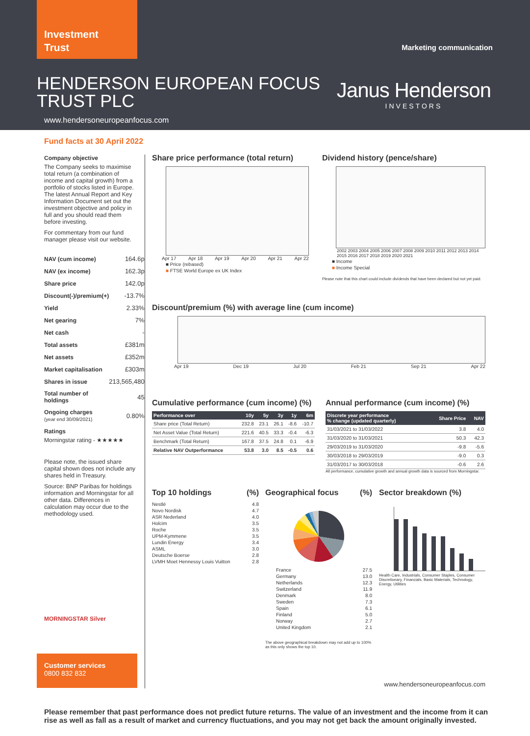Investment
Trust
Marketing communication
HENDERSON EUROPEAN FOCUS
TRUST PLC
Janus Henderson
INVESTORS
www.hendersoneuropeanfocus.com
Fund facts at 30 April 2022
Company objective
The Company seeks to maximise total return (a combination of income and capital growth) from a portfolio of stocks listed in Europe. The latest Annual Report and Key Information Document set out the investment objective and policy in full and you should read them before investing.
For commentary from our fund manager please visit our website.
| NAV (cum income) | 164.6p |
| NAV (ex income) | 162.3p |
| Share price | 142.0p |
| Discount(-)/premium(+) | -13.7% |
| Yield | 2.33% |
| Net gearing | 7% |
| Net cash | - |
| Total assets | £381m |
| Net assets | £352m |
| Market capitalisation | £303m |
| Shares in issue | 213,565,480 |
| Total number of holdings | 45 |
| Ongoing charges (year end 30/09/2021) | 0.80% |
Ratings
Morningstar rating - ★★★★★
Please note, the issued share capital shown does not include any shares held in Treasury.
Source: BNP Paribas for holdings information and Morningstar for all other data. Differences in calculation may occur due to the methodology used.
MORNINGSTAR Silver
Share price performance (total return)
Apr 17 Apr 18 Apr 19 Apr 20 Apr 21 Apr 22
■ Price (rebased)
■ FTSE World Europe ex UK Index
Dividend history (pence/share)
2002 2003 2004 2005 2006 2007 2008 2009 2010 2011 2012 2013 2014 2015 2016 2017 2018 2019 2020 2021
■ Income
■ Income Special
Please note that this chart could include dividends that have been declared but not yet paid.
Discount/premium (%) with average line (cum income)
Apr 19 Dec 19 Jul 20 Feb 21 Sep 21 Apr 22
Cumulative performance (cum income) (%)
| Performance over | 10y | 5y | 3y | 1y | 6m |
| --- | --- | --- | --- | --- | --- |
| Share price (Total Return) | 232.8 | 23.1 | 26.1 | -8.6 | -10.7 |
| Net Asset Value (Total Return) | 221.6 | 40.5 | 33.3 | -0.4 | -6.3 |
| Benchmark (Total Return) | 167.8 | 37.5 | 24.8 | 0.1 | -6.9 |
| Relative NAV Outperformance | 53.8 | 3.0 | 8.5 | -0.5 | 0.6 |
Annual performance (cum income) (%)
| Discrete year performance % change (updated quarterly) | Share Price | NAV |
| --- | --- | --- |
| 31/03/2021 to 31/03/2022 | 3.8 | 4.0 |
| 31/03/2020 to 31/03/2021 | 50.3 | 42.3 |
| 29/03/2019 to 31/03/2020 | -9.8 | -5.6 |
| 30/03/2018 to 29/03/2019 | -9.0 | 0.3 |
| 31/03/2017 to 30/03/2018 | -0.6 | 2.6 |
All performance, cumulative growth and annual growth data is sourced from Morningstar.
Top 10 holdings (%)
Nestlé 4.8
Novo Nordisk 4.7
ASR Nederland 4.0
Holcim 3.5
Roche 3.5
UPM-Kymmene 3.5
Lundin Energy 3.4
ASML 3.0
Deutsche Boerse 2.8
LVMH Moet Hennessy Louis Vuitton 2.8
Geographical focus (%)
France 27.5
Germany 13.0
Netherlands 12.3
Switzerland 11.9
Denmark 8.0
Sweden 7.3
Spain 6.1
Finland 5.0
Norway 2.7
United Kingdom 2.1
The above geographical breakdown may not add up to 100% as this only shows the top 10.
Sector breakdown (%)
Health Care, Industrials, Consumer Staples, Consumer Discretionary, Financials, Basic Materials, Technology, Energy, Utilities
Customer services
0800 832 832
www.hendersoneuropeanfocus.com
Please remember that past performance does not predict future returns. The value of an investment and the income from it can rise as well as fall as a result of market and currency fluctuations, and you may not get back the amount originally invested.